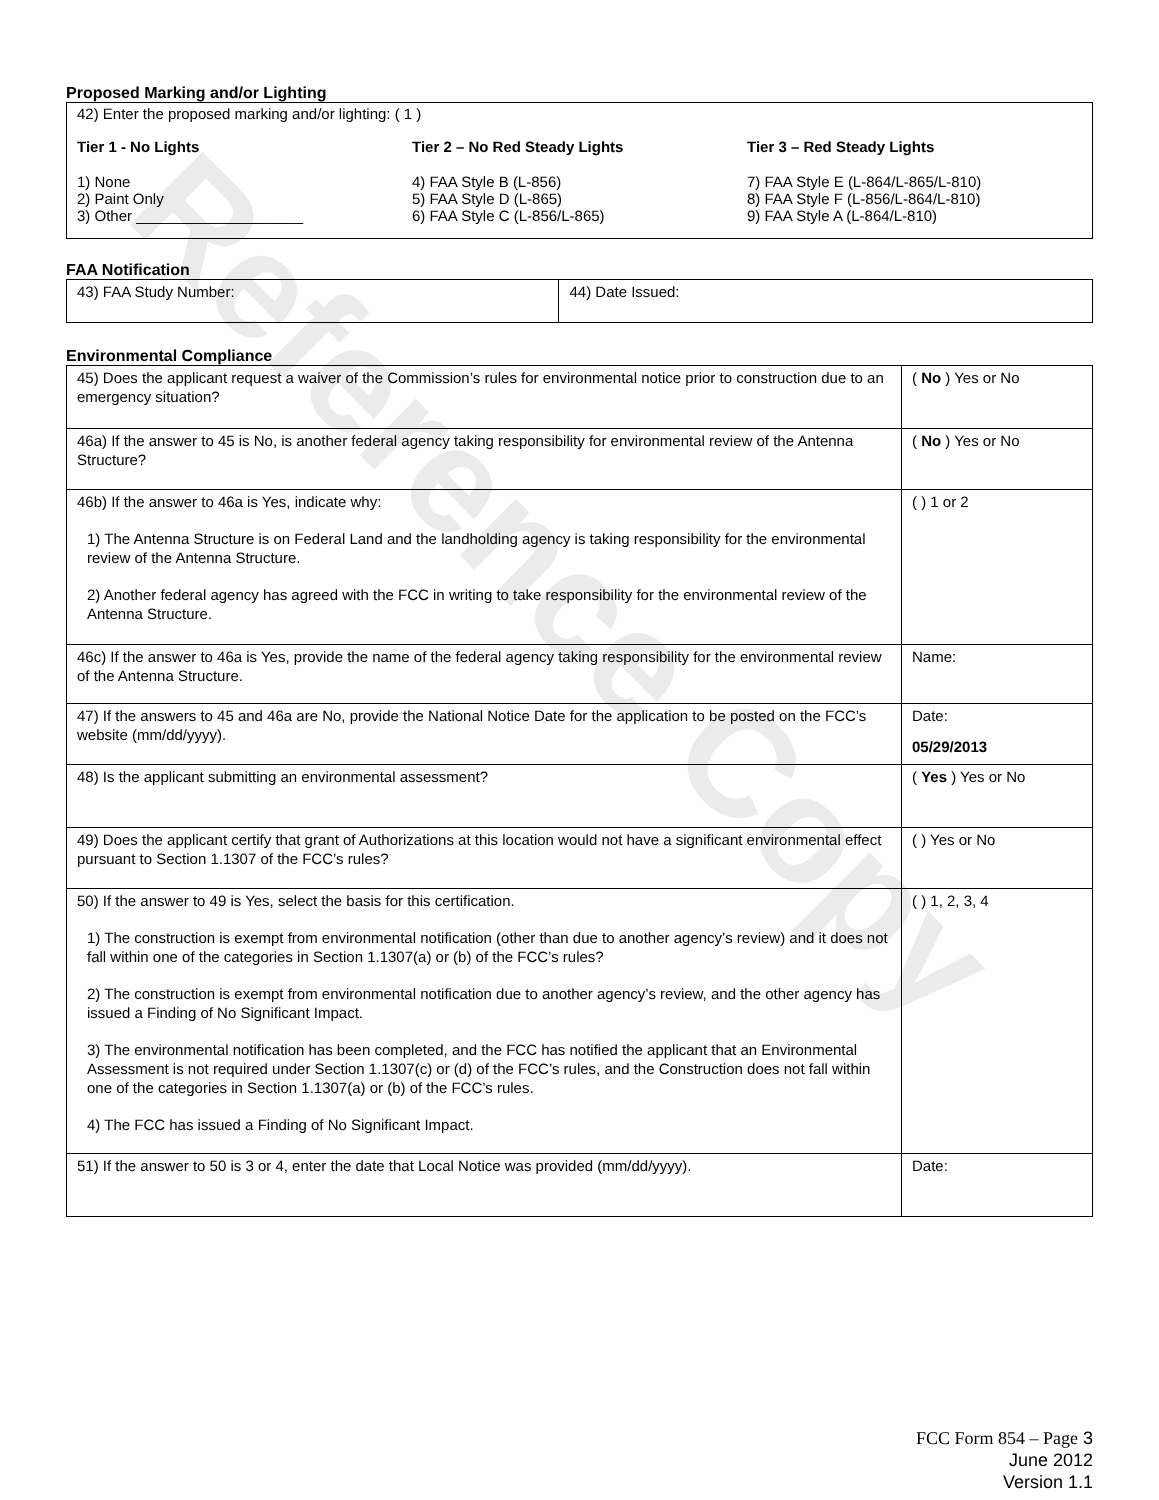Reference Copy
Proposed Marking and/or Lighting
42) Enter the proposed marking and/or lighting: ( 1 )
Tier 1 - No Lights
1) None
2) Paint Only
3) Other ____________________
Tier 2 – No Red Steady Lights
4) FAA Style B (L-856)
5) FAA Style D (L-865)
6) FAA Style C (L-856/L-865)
Tier 3 – Red Steady Lights
7) FAA Style E (L-864/L-865/L-810)
8) FAA Style F (L-856/L-864/L-810)
9) FAA Style A (L-864/L-810)
FAA Notification
| 43) FAA Study Number: | 44) Date Issued: |
Environmental Compliance
| 45) Does the applicant request a waiver of the Commission’s rules for environmental notice prior to construction due to an emergency situation? | ( No ) Yes or No |
| 46a) If the answer to 45 is No, is another federal agency taking responsibility for environmental review of the Antenna Structure? | ( No ) Yes or No |
| 46b) If the answer to 46a is Yes, indicate why: 1) The Antenna Structure is on Federal Land and the landholding agency is taking responsibility for the environmental review of the Antenna Structure. 2) Another federal agency has agreed with the FCC in writing to take responsibility for the environmental review of the Antenna Structure. | ( ) 1 or 2 |
| 46c) If the answer to 46a is Yes, provide the name of the federal agency taking responsibility for the environmental review of the Antenna Structure. | Name: |
| 47) If the answers to 45 and 46a are No, provide the National Notice Date for the application to be posted on the FCC’s website (mm/dd/yyyy). | Date: 05/29/2013 |
| 48) Is the applicant submitting an environmental assessment? | ( Yes ) Yes or No |
| 49) Does the applicant certify that grant of Authorizations at this location would not have a significant environmental effect pursuant to Section 1.1307 of the FCC’s rules? | ( ) Yes or No |
| 50) If the answer to 49 is Yes, select the basis for this certification. 1) The construction is exempt from environmental notification (other than due to another agency’s review) and it does not fall within one of the categories in Section 1.1307(a) or (b) of the FCC’s rules? 2) The construction is exempt from environmental notification due to another agency’s review, and the other agency has issued a Finding of No Significant Impact. 3) The environmental notification has been completed, and the FCC has notified the applicant that an Environmental Assessment is not required under Section 1.1307(c) or (d) of the FCC’s rules, and the Construction does not fall within one of the categories in Section 1.1307(a) or (b) of the FCC’s rules. 4) The FCC has issued a Finding of No Significant Impact. | ( ) 1, 2, 3, 4 |
| 51) If the answer to 50 is 3 or 4, enter the date that Local Notice was provided (mm/dd/yyyy). | Date: |
FCC Form 854 – Page 3
June 2012
Version 1.1